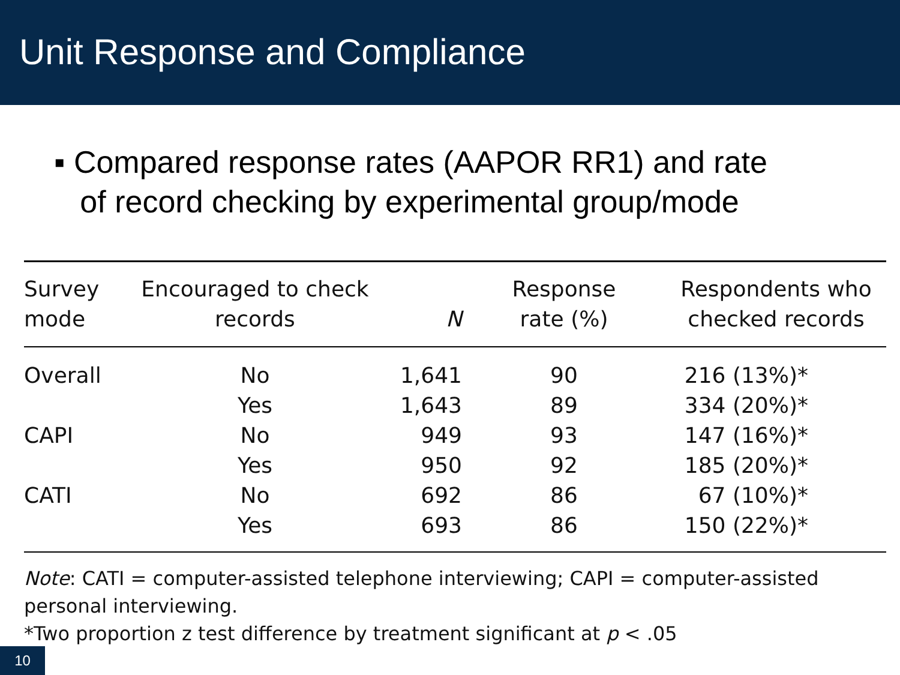Unit Response and Compliance
▪ Compared response rates (AAPOR RR1) and rate
of record checking by experimental group/mode
| Survey mode | Encouraged to check records | N | Response rate (%) | Respondents who checked records |
| --- | --- | --- | --- | --- |
| Overall | No | 1,641 | 90 | 216 (13%)* |
| | Yes | 1,643 | 89 | 334 (20%)* |
| CAPI | No | 949 | 93 | 147 (16%)* |
| | Yes | 950 | 92 | 185 (20%)* |
| CATI | No | 692 | 86 | 67 (10%)* |
| | Yes | 693 | 86 | 150 (22%)* |
Note: CATI = computer-assisted telephone interviewing; CAPI = computer-assisted personal interviewing.
*Two proportion z test difference by treatment significant at p < .05
10